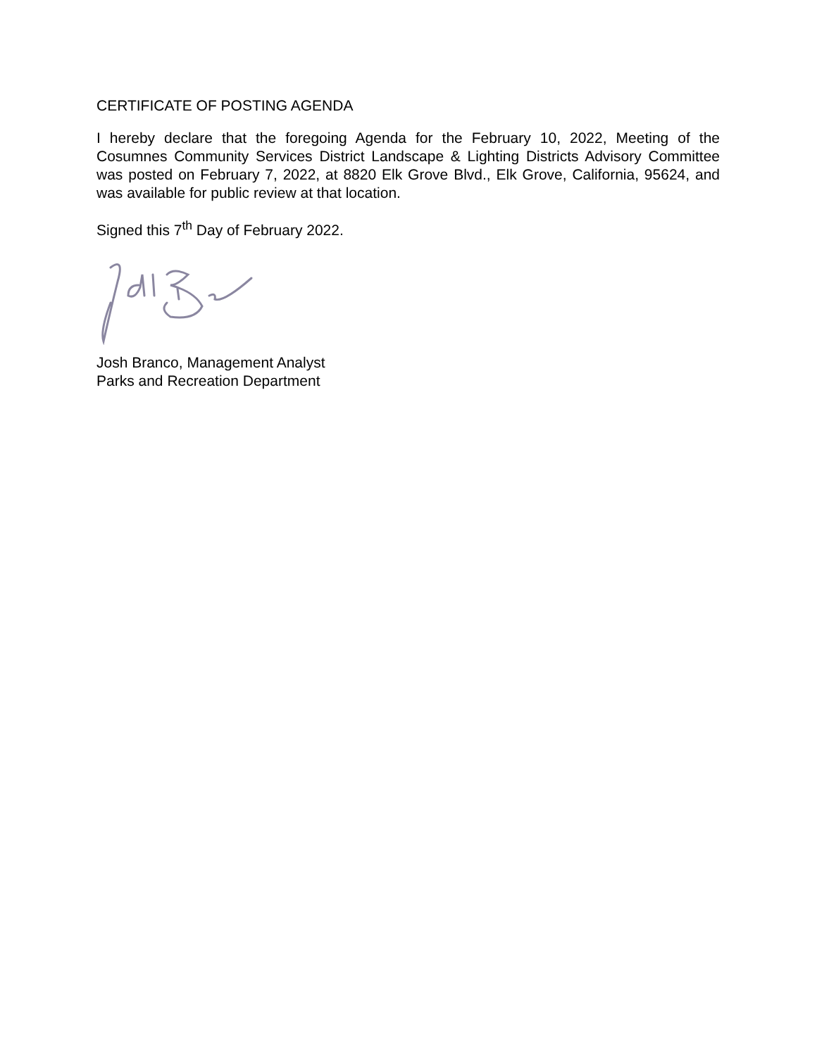CERTIFICATE OF POSTING AGENDA
I hereby declare that the foregoing Agenda for the February 10, 2022, Meeting of the Cosumnes Community Services District Landscape & Lighting Districts Advisory Committee was posted on February 7, 2022, at 8820 Elk Grove Blvd., Elk Grove, California, 95624, and was available for public review at that location.
Signed this 7<sup>th</sup> Day of February 2022.
Josh Branco, Management Analyst
Parks and Recreation Department